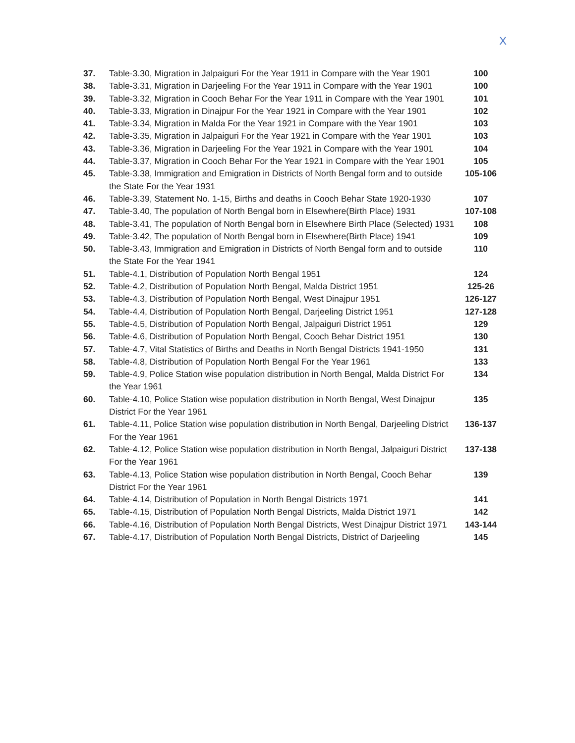X
| 37. | Table-3.30, Migration in Jalpaiguri For the Year 1911 in Compare with the Year 1901 | 100 |
| 38. | Table-3.31, Migration in Darjeeling For the Year 1911 in Compare with the Year 1901 | 100 |
| 39. | Table-3.32, Migration in Cooch Behar For the Year 1911 in Compare with the Year 1901 | 101 |
| 40. | Table-3.33, Migration in Dinajpur For the Year 1921 in Compare with the Year 1901 | 102 |
| 41. | Table-3.34, Migration in Malda For the Year 1921 in Compare with the Year 1901 | 103 |
| 42. | Table-3.35, Migration in Jalpaiguri For the Year 1921 in Compare with the Year 1901 | 103 |
| 43. | Table-3.36, Migration in Darjeeling For the Year 1921 in Compare with the Year 1901 | 104 |
| 44. | Table-3.37, Migration in Cooch Behar For the Year 1921 in Compare with the Year 1901 | 105 |
| 45. | Table-3.38, Immigration and Emigration in Districts of North Bengal form and to outside the State For the Year 1931 | 105-106 |
| 46. | Table-3.39, Statement No. 1-15, Births and deaths in Cooch Behar State 1920-1930 | 107 |
| 47. | Table-3.40, The population of North Bengal born in Elsewhere(Birth Place) 1931 | 107-108 |
| 48. | Table-3.41, The population of North Bengal born in Elsewhere Birth Place (Selected) 1931 | 108 |
| 49. | Table-3.42, The population of North Bengal born in Elsewhere(Birth Place) 1941 | 109 |
| 50. | Table-3.43, Immigration and Emigration in Districts of North Bengal form and to outside the State For the Year 1941 | 110 |
| 51. | Table-4.1, Distribution of Population North Bengal 1951 | 124 |
| 52. | Table-4.2, Distribution of Population North Bengal, Malda District 1951 | 125-26 |
| 53. | Table-4.3, Distribution of Population North Bengal, West Dinajpur 1951 | 126-127 |
| 54. | Table-4.4, Distribution of Population North Bengal, Darjeeling District 1951 | 127-128 |
| 55. | Table-4.5, Distribution of Population North Bengal, Jalpaiguri District 1951 | 129 |
| 56. | Table-4.6, Distribution of Population North Bengal, Cooch Behar District 1951 | 130 |
| 57. | Table-4.7, Vital Statistics of Births and Deaths in North Bengal Districts 1941-1950 | 131 |
| 58. | Table-4.8, Distribution of Population North Bengal For the Year 1961 | 133 |
| 59. | Table-4.9, Police Station wise population distribution in North Bengal, Malda District For the Year 1961 | 134 |
| 60. | Table-4.10, Police Station wise population distribution in North Bengal, West Dinajpur District For the Year 1961 | 135 |
| 61. | Table-4.11, Police Station wise population distribution in North Bengal, Darjeeling District For the Year 1961 | 136-137 |
| 62. | Table-4.12, Police Station wise population distribution in North Bengal, Jalpaiguri District For the Year 1961 | 137-138 |
| 63. | Table-4.13, Police Station wise population distribution in North Bengal, Cooch Behar District For the Year 1961 | 139 |
| 64. | Table-4.14, Distribution of Population in North Bengal Districts 1971 | 141 |
| 65. | Table-4.15, Distribution of Population North Bengal Districts, Malda District 1971 | 142 |
| 66. | Table-4.16, Distribution of Population North Bengal Districts, West Dinajpur District 1971 | 143-144 |
| 67. | Table-4.17, Distribution of Population North Bengal Districts, District of Darjeeling | 145 |